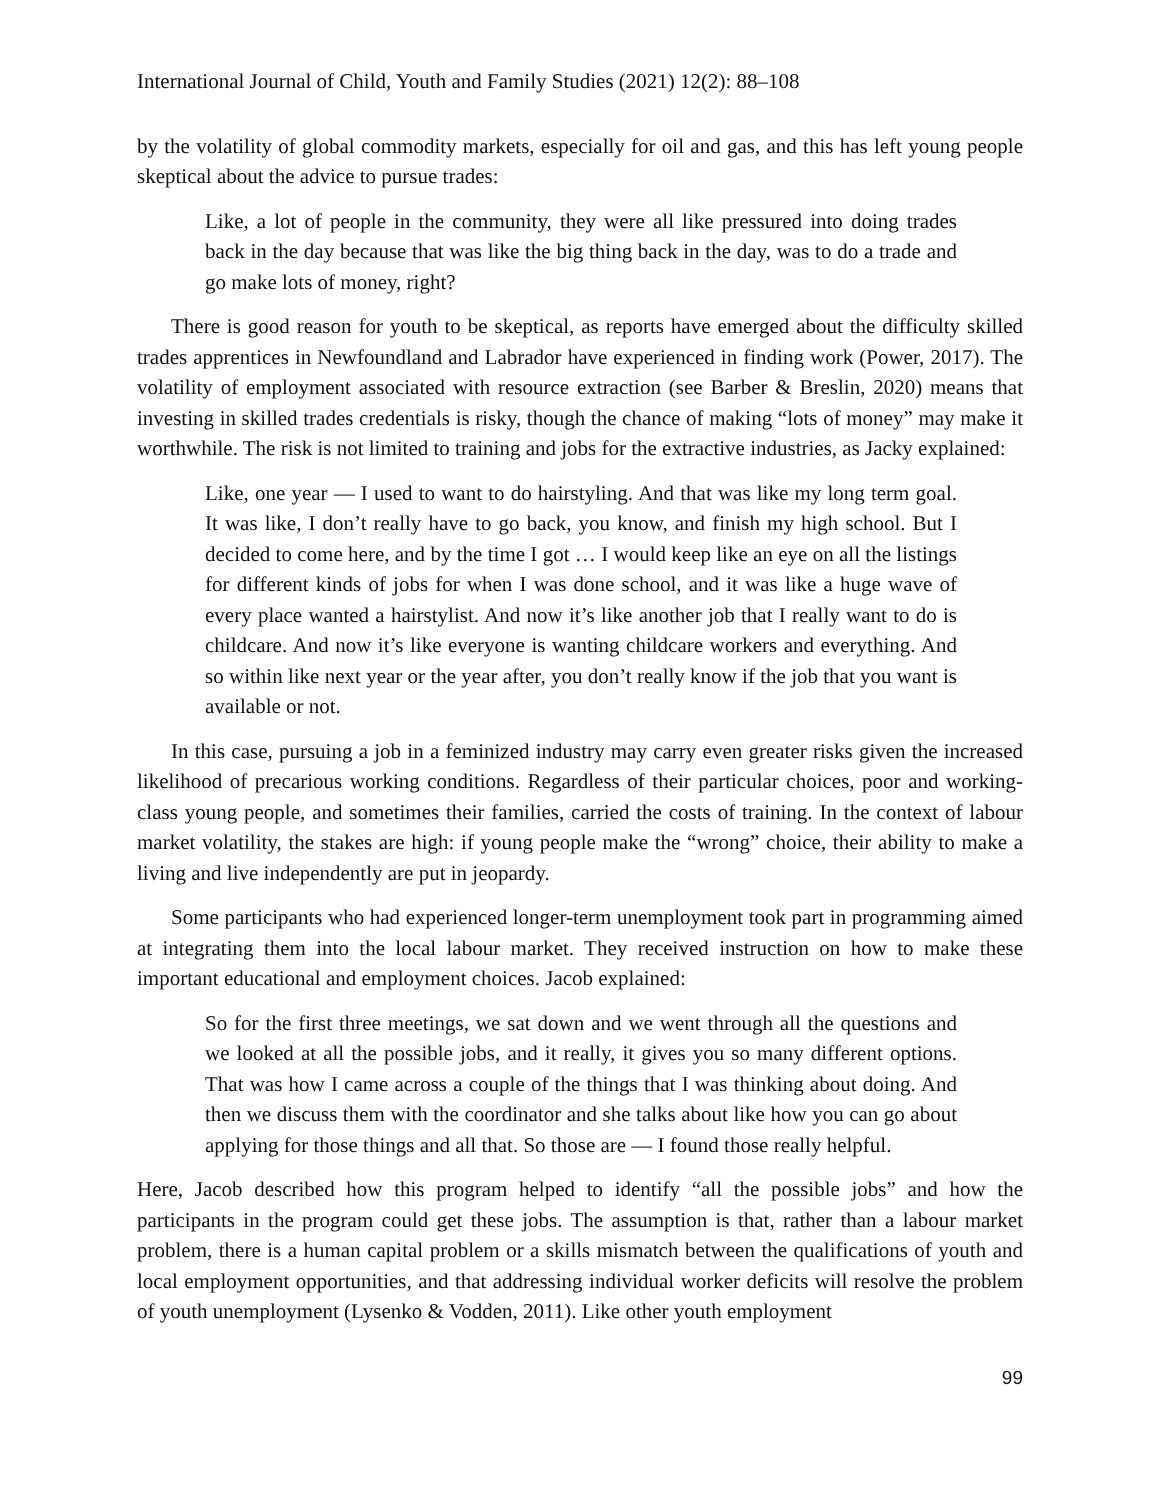International Journal of Child, Youth and Family Studies (2021) 12(2): 88–108
by the volatility of global commodity markets, especially for oil and gas, and this has left young people skeptical about the advice to pursue trades:
Like, a lot of people in the community, they were all like pressured into doing trades back in the day because that was like the big thing back in the day, was to do a trade and go make lots of money, right?
There is good reason for youth to be skeptical, as reports have emerged about the difficulty skilled trades apprentices in Newfoundland and Labrador have experienced in finding work (Power, 2017). The volatility of employment associated with resource extraction (see Barber & Breslin, 2020) means that investing in skilled trades credentials is risky, though the chance of making “lots of money” may make it worthwhile. The risk is not limited to training and jobs for the extractive industries, as Jacky explained:
Like, one year — I used to want to do hairstyling. And that was like my long term goal. It was like, I don’t really have to go back, you know, and finish my high school. But I decided to come here, and by the time I got … I would keep like an eye on all the listings for different kinds of jobs for when I was done school, and it was like a huge wave of every place wanted a hairstylist. And now it’s like another job that I really want to do is childcare. And now it’s like everyone is wanting childcare workers and everything. And so within like next year or the year after, you don’t really know if the job that you want is available or not.
In this case, pursuing a job in a feminized industry may carry even greater risks given the increased likelihood of precarious working conditions. Regardless of their particular choices, poor and working-class young people, and sometimes their families, carried the costs of training. In the context of labour market volatility, the stakes are high: if young people make the “wrong” choice, their ability to make a living and live independently are put in jeopardy.
Some participants who had experienced longer-term unemployment took part in programming aimed at integrating them into the local labour market. They received instruction on how to make these important educational and employment choices. Jacob explained:
So for the first three meetings, we sat down and we went through all the questions and we looked at all the possible jobs, and it really, it gives you so many different options. That was how I came across a couple of the things that I was thinking about doing. And then we discuss them with the coordinator and she talks about like how you can go about applying for those things and all that. So those are — I found those really helpful.
Here, Jacob described how this program helped to identify “all the possible jobs” and how the participants in the program could get these jobs. The assumption is that, rather than a labour market problem, there is a human capital problem or a skills mismatch between the qualifications of youth and local employment opportunities, and that addressing individual worker deficits will resolve the problem of youth unemployment (Lysenko & Vodden, 2011). Like other youth employment
99